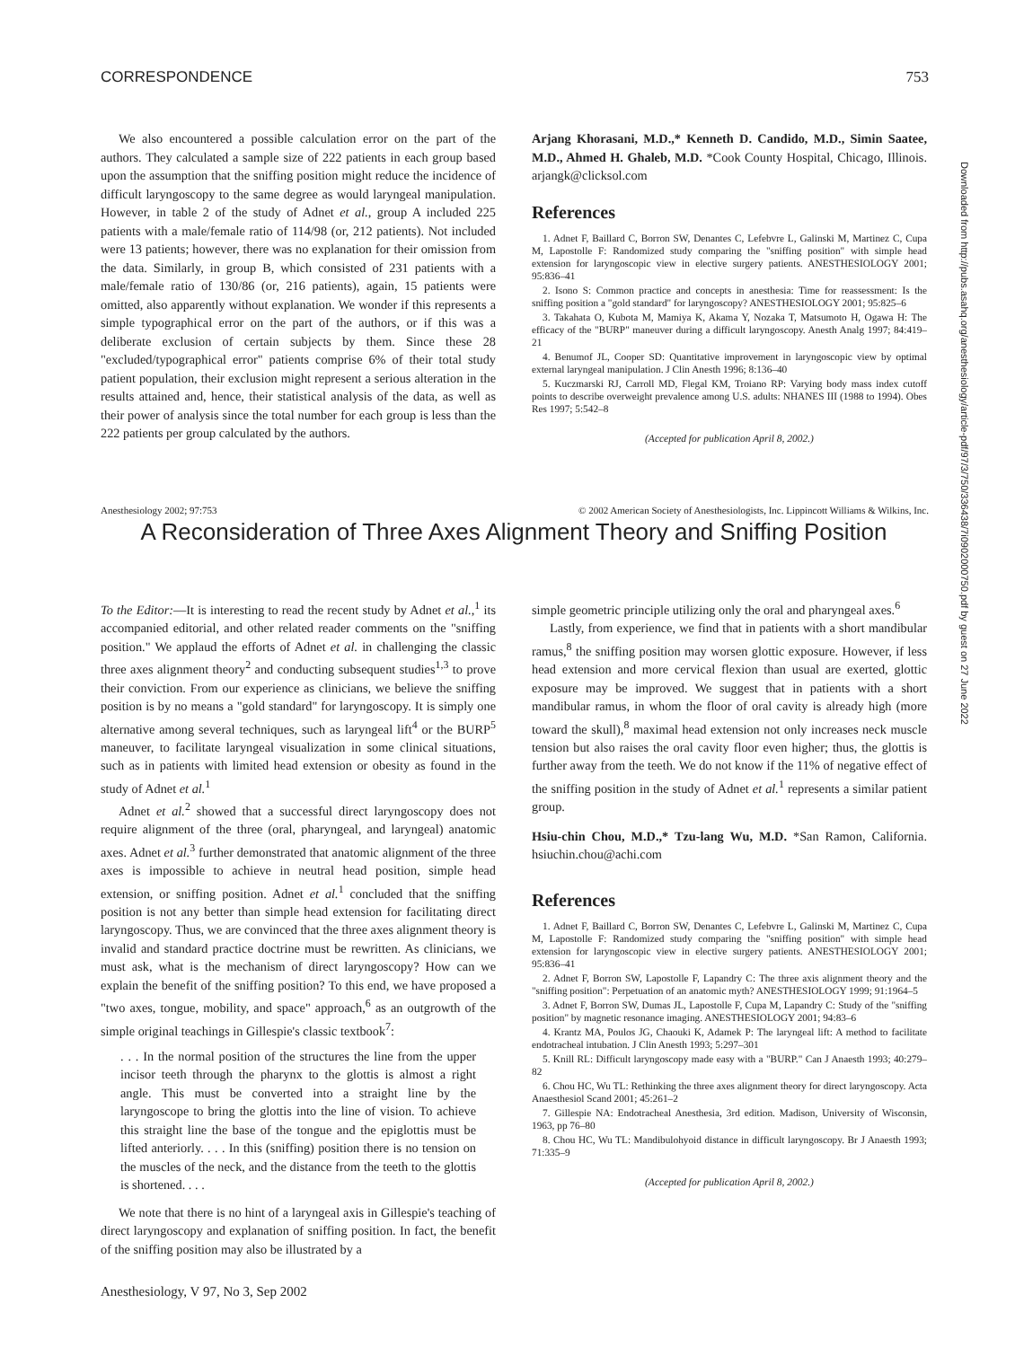CORRESPONDENCE 753
We also encountered a possible calculation error on the part of the authors. They calculated a sample size of 222 patients in each group based upon the assumption that the sniffing position might reduce the incidence of difficult laryngoscopy to the same degree as would laryngeal manipulation. However, in table 2 of the study of Adnet et al., group A included 225 patients with a male/female ratio of 114/98 (or, 212 patients). Not included were 13 patients; however, there was no explanation for their omission from the data. Similarly, in group B, which consisted of 231 patients with a male/female ratio of 130/86 (or, 216 patients), again, 15 patients were omitted, also apparently without explanation. We wonder if this represents a simple typographical error on the part of the authors, or if this was a deliberate exclusion of certain subjects by them. Since these 28 "excluded/typographical error" patients comprise 6% of their total study patient population, their exclusion might represent a serious alteration in the results attained and, hence, their statistical analysis of the data, as well as their power of analysis since the total number for each group is less than the 222 patients per group calculated by the authors.
Arjang Khorasani, M.D.,* Kenneth D. Candido, M.D., Simin Saatee, M.D., Ahmed H. Ghaleb, M.D. *Cook County Hospital, Chicago, Illinois. arjangk@clicksol.com
References
1. Adnet F, Baillard C, Borron SW, Denantes C, Lefebvre L, Galinski M, Martinez C, Cupa M, Lapostolle F: Randomized study comparing the "sniffing position" with simple head extension for laryngoscopic view in elective surgery patients. ANESTHESIOLOGY 2001; 95:836–41
2. Isono S: Common practice and concepts in anesthesia: Time for reassessment: Is the sniffing position a "gold standard" for laryngoscopy? ANESTHESIOLOGY 2001; 95:825–6
3. Takahata O, Kubota M, Mamiya K, Akama Y, Nozaka T, Matsumoto H, Ogawa H: The efficacy of the "BURP" maneuver during a difficult laryngoscopy. Anesth Analg 1997; 84:419–21
4. Benumof JL, Cooper SD: Quantitative improvement in laryngoscopic view by optimal external laryngeal manipulation. J Clin Anesth 1996; 8:136–40
5. Kuczmarski RJ, Carroll MD, Flegal KM, Troiano RP: Varying body mass index cutoff points to describe overweight prevalence among U.S. adults: NHANES III (1988 to 1994). Obes Res 1997; 5:542–8
(Accepted for publication April 8, 2002.)
Anesthesiology 2002; 97:753 © 2002 American Society of Anesthesiologists, Inc. Lippincott Williams & Wilkins, Inc.
A Reconsideration of Three Axes Alignment Theory and Sniffing Position
To the Editor:—It is interesting to read the recent study by Adnet et al.,<sup>1</sup> its accompanied editorial, and other related reader comments on the "sniffing position." We applaud the efforts of Adnet et al. in challenging the classic three axes alignment theory<sup>2</sup> and conducting subsequent studies<sup>1,3</sup> to prove their conviction. From our experience as clinicians, we believe the sniffing position is by no means a "gold standard" for laryngoscopy. It is simply one alternative among several techniques, such as laryngeal lift<sup>4</sup> or the BURP<sup>5</sup> maneuver, to facilitate laryngeal visualization in some clinical situations, such as in patients with limited head extension or obesity as found in the study of Adnet et al.<sup>1</sup>
Adnet et al.<sup>2</sup> showed that a successful direct laryngoscopy does not require alignment of the three (oral, pharyngeal, and laryngeal) anatomic axes. Adnet et al.<sup>3</sup> further demonstrated that anatomic alignment of the three axes is impossible to achieve in neutral head position, simple head extension, or sniffing position. Adnet et al.<sup>1</sup> concluded that the sniffing position is not any better than simple head extension for facilitating direct laryngoscopy. Thus, we are convinced that the three axes alignment theory is invalid and standard practice doctrine must be rewritten. As clinicians, we must ask, what is the mechanism of direct laryngoscopy? How can we explain the benefit of the sniffing position? To this end, we have proposed a "two axes, tongue, mobility, and space" approach,<sup>6</sup> as an outgrowth of the simple original teachings in Gillespie's classic textbook<sup>7</sup>:
. . . In the normal position of the structures the line from the upper incisor teeth through the pharynx to the glottis is almost a right angle. This must be converted into a straight line by the laryngoscope to bring the glottis into the line of vision. To achieve this straight line the base of the tongue and the epiglottis must be lifted anteriorly. . . . In this (sniffing) position there is no tension on the muscles of the neck, and the distance from the teeth to the glottis is shortened. . . .
We note that there is no hint of a laryngeal axis in Gillespie's teaching of direct laryngoscopy and explanation of sniffing position. In fact, the benefit of the sniffing position may also be illustrated by a
simple geometric principle utilizing only the oral and pharyngeal axes.<sup>6</sup>
Lastly, from experience, we find that in patients with a short mandibular ramus,<sup>8</sup> the sniffing position may worsen glottic exposure. However, if less head extension and more cervical flexion than usual are exerted, glottic exposure may be improved. We suggest that in patients with a short mandibular ramus, in whom the floor of oral cavity is already high (more toward the skull),<sup>8</sup> maximal head extension not only increases neck muscle tension but also raises the oral cavity floor even higher; thus, the glottis is further away from the teeth. We do not know if the 11% of negative effect of the sniffing position in the study of Adnet et al.<sup>1</sup> represents a similar patient group.
Hsiu-chin Chou, M.D.,* Tzu-lang Wu, M.D. *San Ramon, California. hsiuchin.chou@achi.com
References
1. Adnet F, Baillard C, Borron SW, Denantes C, Lefebvre L, Galinski M, Martinez C, Cupa M, Lapostolle F: Randomized study comparing the "sniffing position" with simple head extension for laryngoscopic view in elective surgery patients. ANESTHESIOLOGY 2001; 95:836–41
2. Adnet F, Borron SW, Lapostolle F, Lapandry C: The three axis alignment theory and the "sniffing position": Perpetuation of an anatomic myth? ANESTHESIOLOGY 1999; 91:1964–5
3. Adnet F, Borron SW, Dumas JL, Lapostolle F, Cupa M, Lapandry C: Study of the "sniffing position" by magnetic resonance imaging. ANESTHESIOLOGY 2001; 94:83–6
4. Krantz MA, Poulos JG, Chaouki K, Adamek P: The laryngeal lift: A method to facilitate endotracheal intubation. J Clin Anesth 1993; 5:297–301
5. Knill RL: Difficult laryngoscopy made easy with a "BURP." Can J Anaesth 1993; 40:279–82
6. Chou HC, Wu TL: Rethinking the three axes alignment theory for direct laryngoscopy. Acta Anaesthesiol Scand 2001; 45:261–2
7. Gillespie NA: Endotracheal Anesthesia, 3rd edition. Madison, University of Wisconsin, 1963, pp 76–80
8. Chou HC, Wu TL: Mandibulohyoid distance in difficult laryngoscopy. Br J Anaesth 1993; 71:335–9
(Accepted for publication April 8, 2002.)
Anesthesiology, V 97, No 3, Sep 2002
Downloaded from http://pubs.asahq.org/anesthesiology/article-pdf/97/3/750/336438/7i0902000750.pdf by guest on 27 June 2022